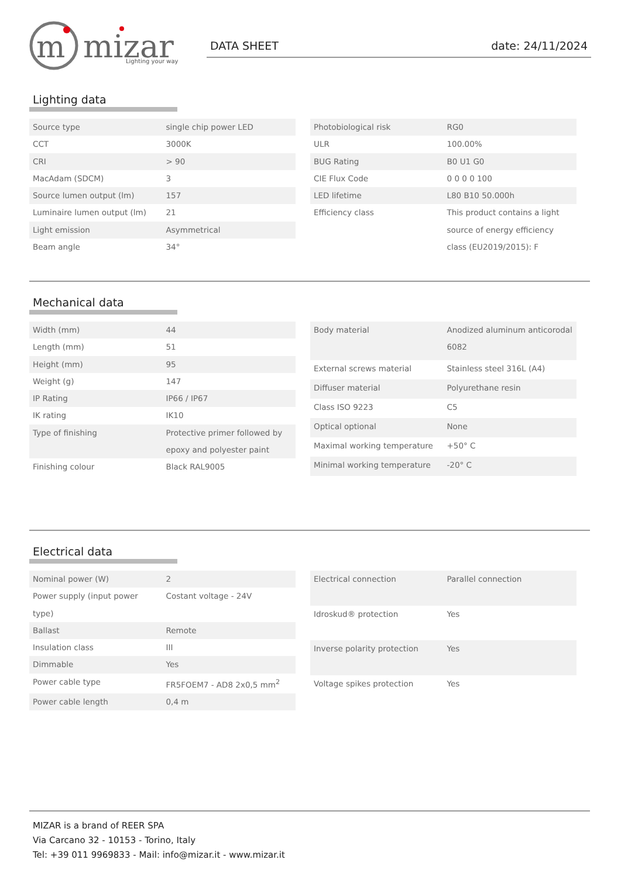m
mizar
Lighting your way
DATA SHEET date: 24/11/2024
Lighting data
| Source type | single chip power LED |
| CCT | 3000K |
| CRI | > 90 |
| MacAdam (SDCM) | 3 |
| Source lumen output (lm) | 157 |
| Luminaire lumen output (lm) | 21 |
| Light emission | Asymmetrical |
| Beam angle | 34° |
| Photobiological risk | RG0 |
| ULR | 100.00% |
| BUG Rating | B0 U1 G0 |
| CIE Flux Code | 0 0 0 0 100 |
| LED lifetime | L80 B10 50.000h |
| Efficiency class | This product contains a light source of energy efficiency class (EU2019/2015): F |
Mechanical data
| Width (mm) | 44 |
| Length (mm) | 51 |
| Height (mm) | 95 |
| Weight (g) | 147 |
| IP Rating | IP66 / IP67 |
| IK rating | IK10 |
| Type of finishing | Protective primer followed by epoxy and polyester paint |
| Finishing colour | Black RAL9005 |
| Body material | Anodized aluminum anticorodal 6082 |
| External screws material | Stainless steel 316L (A4) |
| Diffuser material | Polyurethane resin |
| Class ISO 9223 | C5 |
| Optical optional | None |
| Maximal working temperature | +50° C |
| Minimal working temperature | -20° C |
Electrical data
| Nominal power (W) | 2 |
| Power supply (input power type) | Costant voltage - 24V |
| Ballast | Remote |
| Insulation class | III |
| Dimmable | Yes |
| Power cable type | FR5FOEM7 - AD8 2x0,5 mm<sup>2</sup> |
| Power cable length | 0,4 m |
| Electrical connection | Parallel connection |
| Idroskud® protection | Yes |
| Inverse polarity protection | Yes |
| Voltage spikes protection | Yes |
MIZAR is a brand of REER SPA
Via Carcano 32 - 10153 - Torino, Italy
Tel: +39 011 9969833 - Mail: info@mizar.it - www.mizar.it